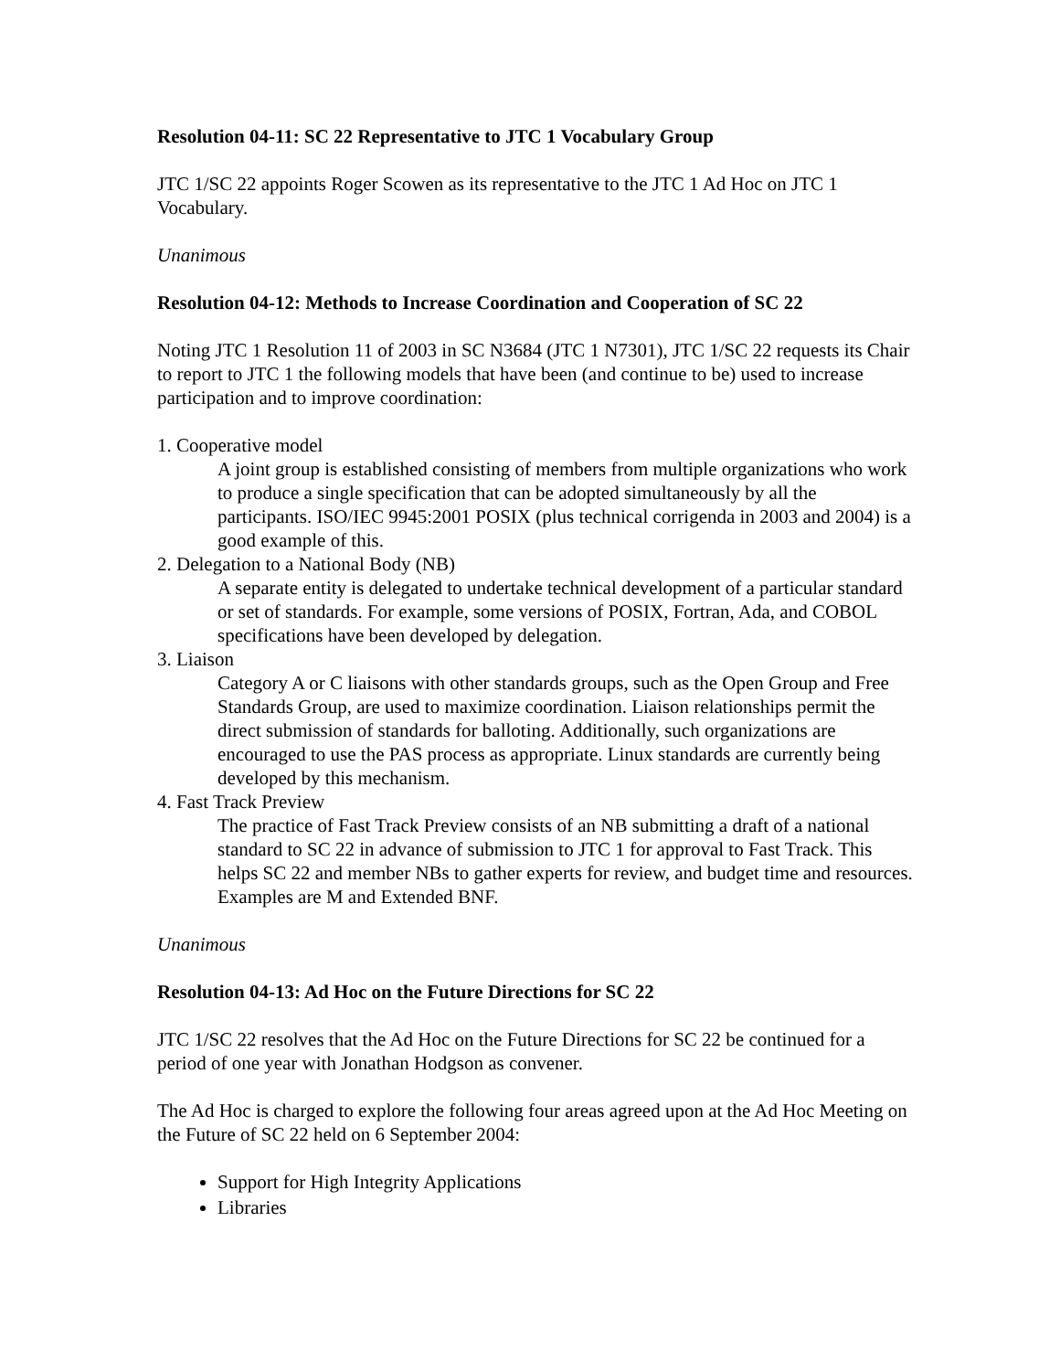Resolution 04-11: SC 22 Representative to JTC 1 Vocabulary Group
JTC 1/SC 22 appoints Roger Scowen as its representative to the JTC 1 Ad Hoc on JTC 1 Vocabulary.
Unanimous
Resolution 04-12: Methods to Increase Coordination and Cooperation of SC 22
Noting JTC 1 Resolution 11 of 2003 in SC N3684 (JTC 1 N7301), JTC 1/SC 22 requests its Chair to report to JTC 1 the following models that have been (and continue to be) used to increase participation and to improve coordination:
1. Cooperative model
A joint group is established consisting of members from multiple organizations who work to produce a single specification that can be adopted simultaneously by all the participants. ISO/IEC 9945:2001 POSIX (plus technical corrigenda in 2003 and 2004) is a good example of this.
2. Delegation to a National Body (NB)
A separate entity is delegated to undertake technical development of a particular standard or set of standards. For example, some versions of POSIX, Fortran, Ada, and COBOL specifications have been developed by delegation.
3. Liaison
Category A or C liaisons with other standards groups, such as the Open Group and Free Standards Group, are used to maximize coordination. Liaison relationships permit the direct submission of standards for balloting. Additionally, such organizations are encouraged to use the PAS process as appropriate. Linux standards are currently being developed by this mechanism.
4. Fast Track Preview
The practice of Fast Track Preview consists of an NB submitting a draft of a national standard to SC 22 in advance of submission to JTC 1 for approval to Fast Track. This helps SC 22 and member NBs to gather experts for review, and budget time and resources. Examples are M and Extended BNF.
Unanimous
Resolution 04-13: Ad Hoc on the Future Directions for SC 22
JTC 1/SC 22 resolves that the Ad Hoc on the Future Directions for SC 22 be continued for a period of one year with Jonathan Hodgson as convener.
The Ad Hoc is charged to explore the following four areas agreed upon at the Ad Hoc Meeting on the Future of SC 22 held on 6 September 2004:
Support for High Integrity Applications
Libraries